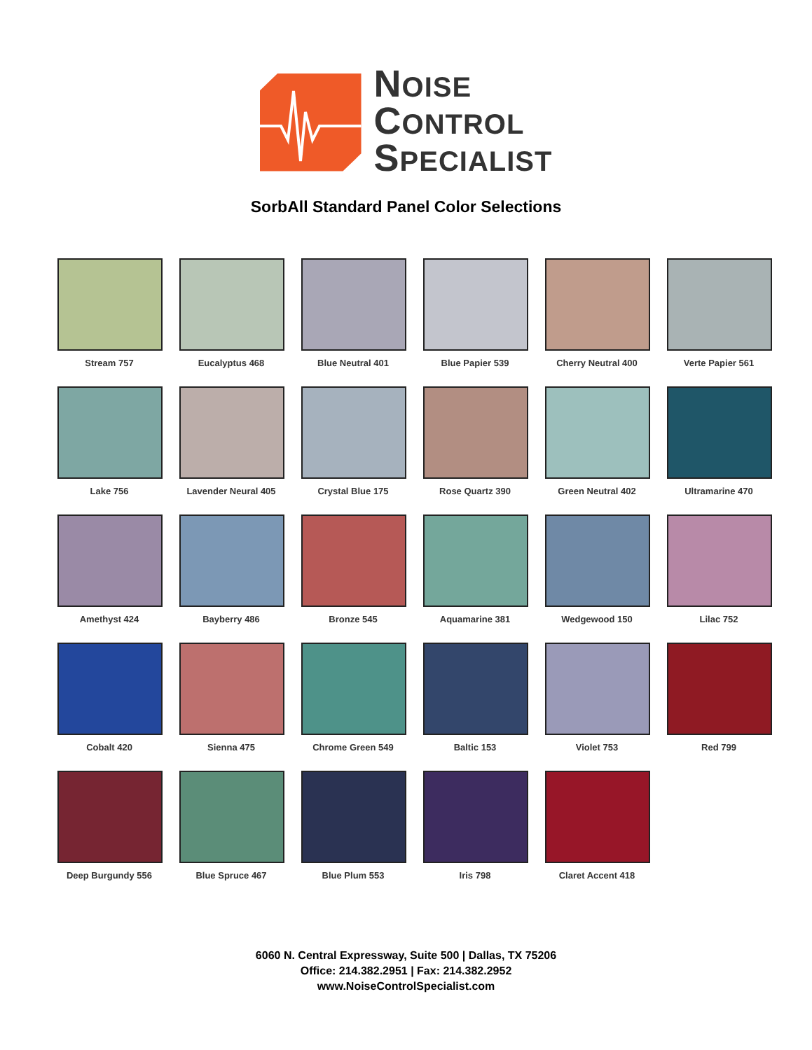NOISE
CONTROL
SPECIALIST
SorbAll Standard Panel Color Selections
Stream 757
Eucalyptus 468
Blue Neutral 401
Blue Papier 539
Cherry Neutral 400
Verte Papier 561
Lake 756
Lavender Neural 405
Crystal Blue 175
Rose Quartz 390
Green Neutral 402
Ultramarine 470
Amethyst 424
Bayberry 486
Bronze 545
Aquamarine 381
Wedgewood 150
Lilac 752
Cobalt 420
Sienna 475
Chrome Green 549
Baltic 153
Violet 753
Red 799
Deep Burgundy 556
Blue Spruce 467
Blue Plum 553
Iris 798
Claret Accent 418
6060 N. Central Expressway, Suite 500 | Dallas, TX 75206
Office: 214.382.2951 | Fax: 214.382.2952
www.NoiseControlSpecialist.com